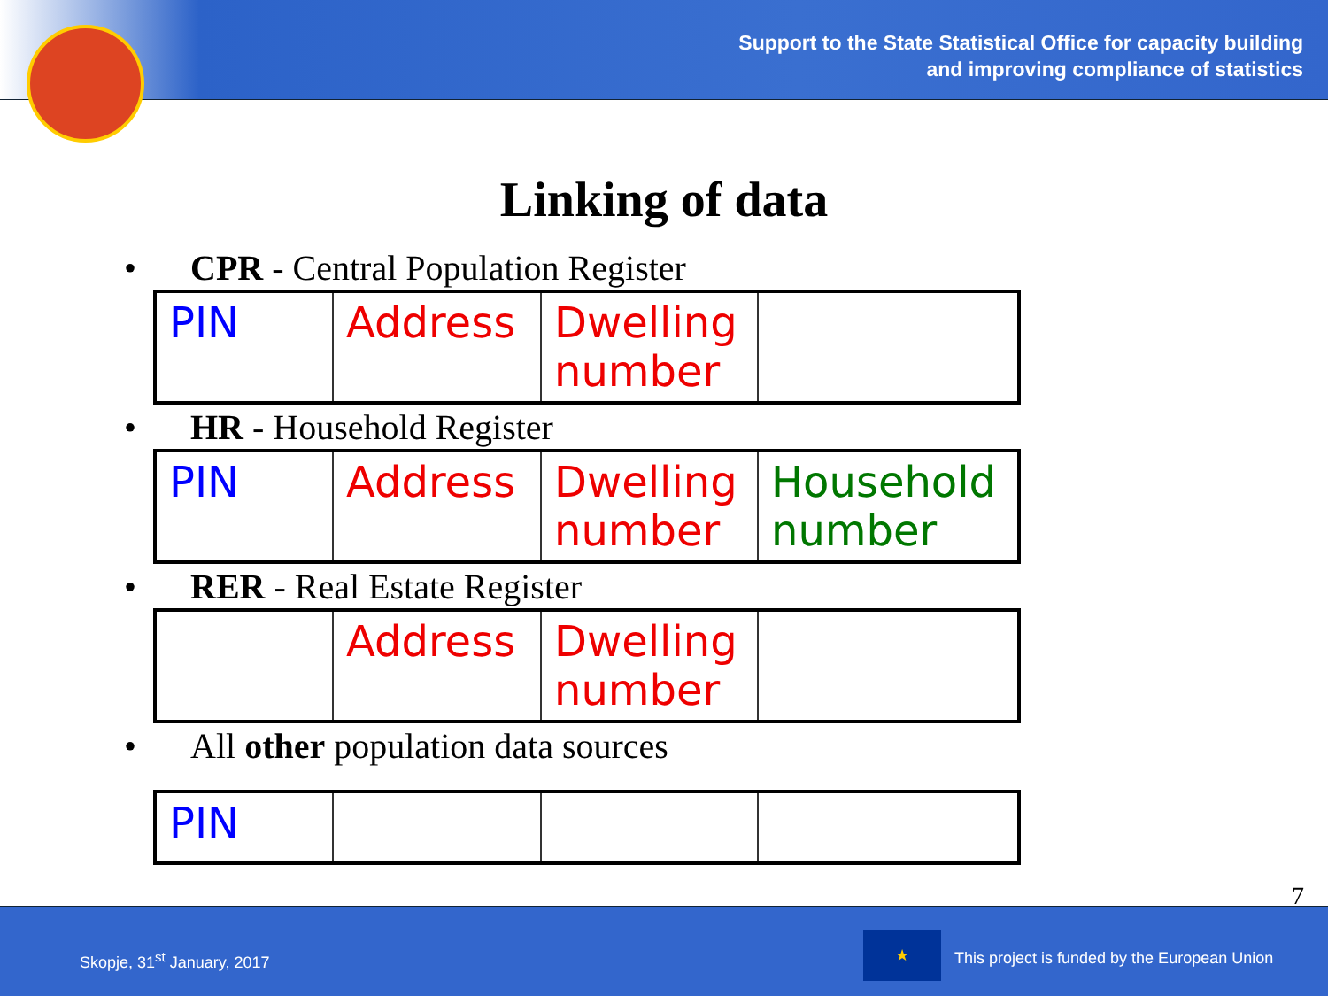Support to the State Statistical Office for capacity building
and improving compliance of statistics
Linking of data
• CPR - Central Population Register
| PIN | Address | Dwelling number | |
• HR - Household Register
| PIN | Address | Dwelling number | Household number |
• RER - Real Estate Register
| | Address | Dwelling number | |
• All other population data sources
| PIN | | | |
7
Skopje, 31<sup>st</sup> January, 2017
★
This project is funded by the European Union